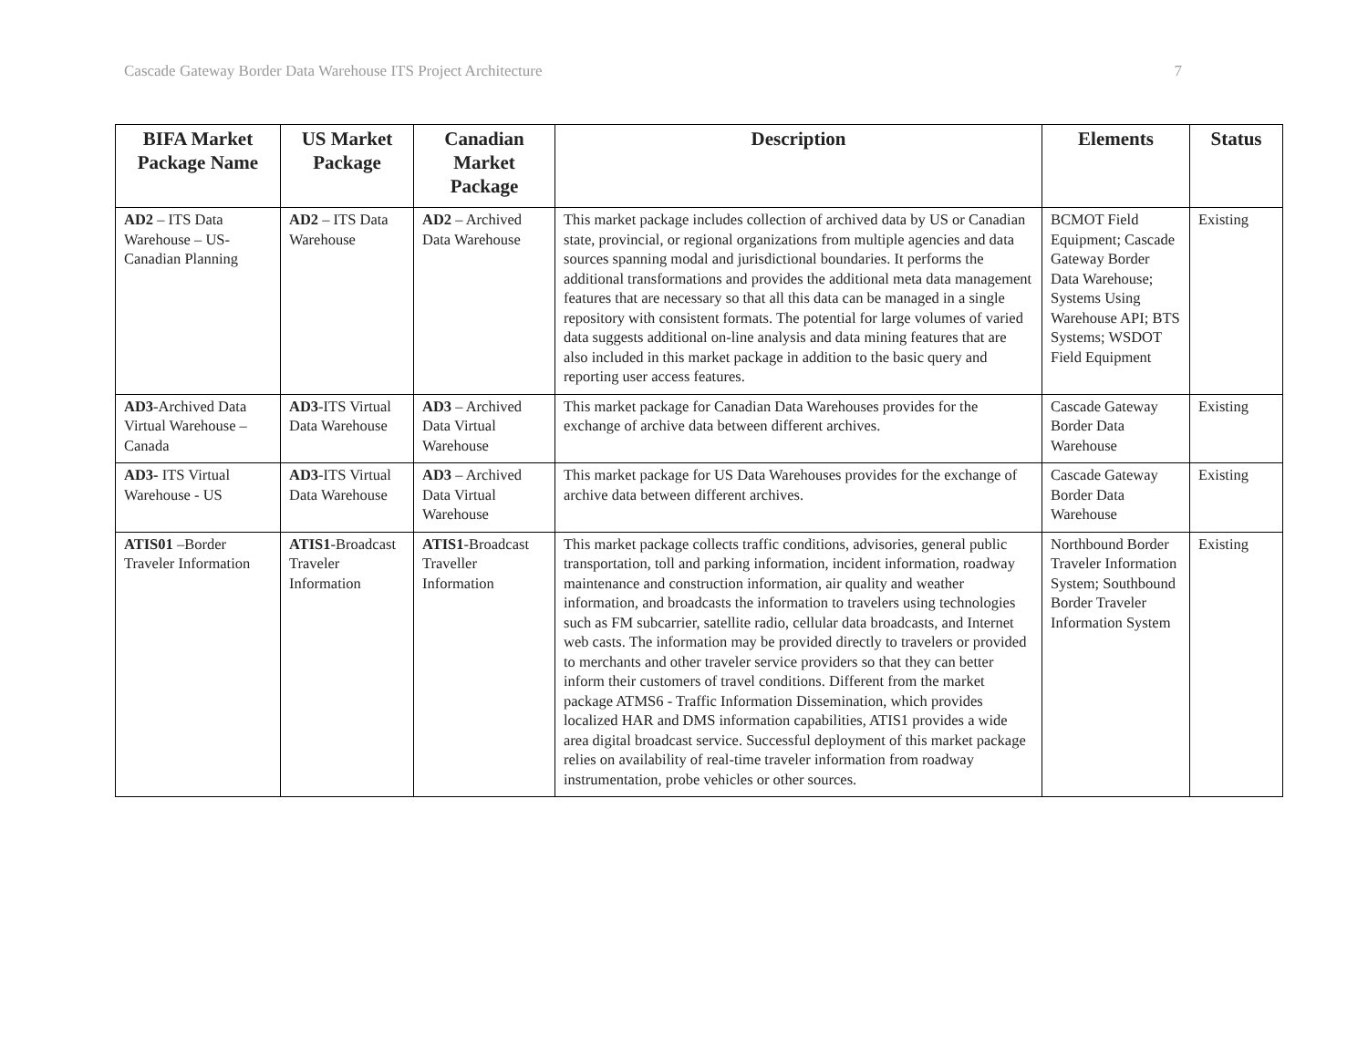Cascade Gateway Border Data Warehouse ITS Project Architecture 7
| BIFA Market Package Name | US Market Package | Canadian Market Package | Description | Elements | Status |
| --- | --- | --- | --- | --- | --- |
| AD2 – ITS Data Warehouse – US-Canadian Planning | AD2 – ITS Data Warehouse | AD2 – Archived Data Warehouse | This market package includes collection of archived data by US or Canadian state, provincial, or regional organizations from multiple agencies and data sources spanning modal and jurisdictional boundaries. It performs the additional transformations and provides the additional meta data management features that are necessary so that all this data can be managed in a single repository with consistent formats. The potential for large volumes of varied data suggests additional on-line analysis and data mining features that are also included in this market package in addition to the basic query and reporting user access features. | BCMOT Field Equipment; Cascade Gateway Border Data Warehouse; Systems Using Warehouse API; BTS Systems; WSDOT Field Equipment | Existing |
| AD3 -Archived Data Virtual Warehouse – Canada | AD3 -ITS Virtual Data Warehouse | AD3 – Archived Data Virtual Warehouse | This market package for Canadian Data Warehouses provides for the exchange of archive data between different archives. | Cascade Gateway Border Data Warehouse | Existing |
| AD3- ITS Virtual Warehouse - US | AD3 -ITS Virtual Data Warehouse | AD3 – Archived Data Virtual Warehouse | This market package for US Data Warehouses provides for the exchange of archive data between different archives. | Cascade Gateway Border Data Warehouse | Existing |
| ATIS01 –Border Traveler Information | ATIS1 -Broadcast Traveler Information | ATIS1 -Broadcast Traveller Information | This market package collects traffic conditions, advisories, general public transportation, toll and parking information, incident information, roadway maintenance and construction information, air quality and weather information, and broadcasts the information to travelers using technologies such as FM subcarrier, satellite radio, cellular data broadcasts, and Internet web casts. The information may be provided directly to travelers or provided to merchants and other traveler service providers so that they can better inform their customers of travel conditions. Different from the market package ATMS6 - Traffic Information Dissemination, which provides localized HAR and DMS information capabilities, ATIS1 provides a wide area digital broadcast service. Successful deployment of this market package relies on availability of real-time traveler information from roadway instrumentation, probe vehicles or other sources. | Northbound Border Traveler Information System; Southbound Border Traveler Information System | Existing |